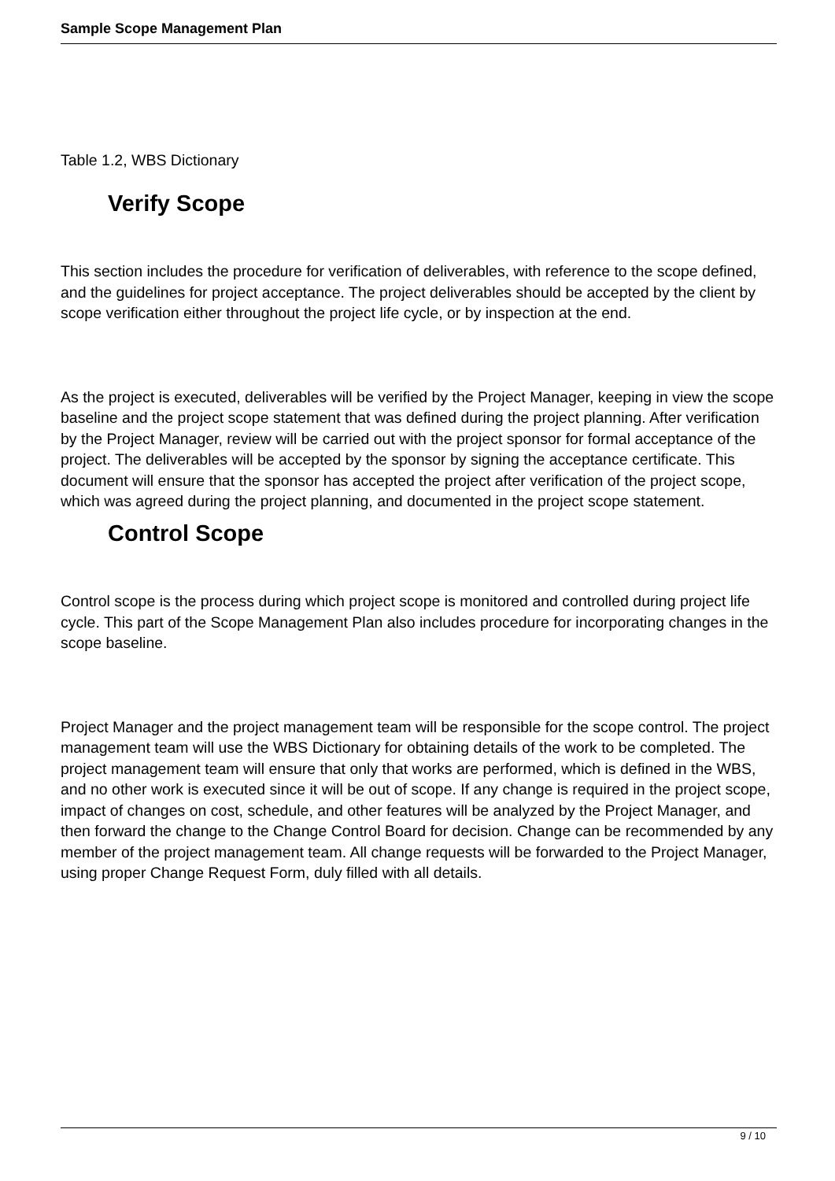Sample Scope Management Plan
Table 1.2, WBS Dictionary
Verify Scope
This section includes the procedure for verification of deliverables, with reference to the scope defined, and the guidelines for project acceptance. The project deliverables should be accepted by the client by scope verification either throughout the project life cycle, or by inspection at the end.
As the project is executed, deliverables will be verified by the Project Manager, keeping in view the scope baseline and the project scope statement that was defined during the project planning. After verification by the Project Manager, review will be carried out with the project sponsor for formal acceptance of the project. The deliverables will be accepted by the sponsor by signing the acceptance certificate. This document will ensure that the sponsor has accepted the project after verification of the project scope, which was agreed during the project planning, and documented in the project scope statement.
Control Scope
Control scope is the process during which project scope is monitored and controlled during project life cycle. This part of the Scope Management Plan also includes procedure for incorporating changes in the scope baseline.
Project Manager and the project management team will be responsible for the scope control. The project management team will use the WBS Dictionary for obtaining details of the work to be completed. The project management team will ensure that only that works are performed, which is defined in the WBS, and no other work is executed since it will be out of scope. If any change is required in the project scope, impact of changes on cost, schedule, and other features will be analyzed by the Project Manager, and then forward the change to the Change Control Board for decision. Change can be recommended by any member of the project management team. All change requests will be forwarded to the Project Manager, using proper Change Request Form, duly filled with all details.
9 / 10